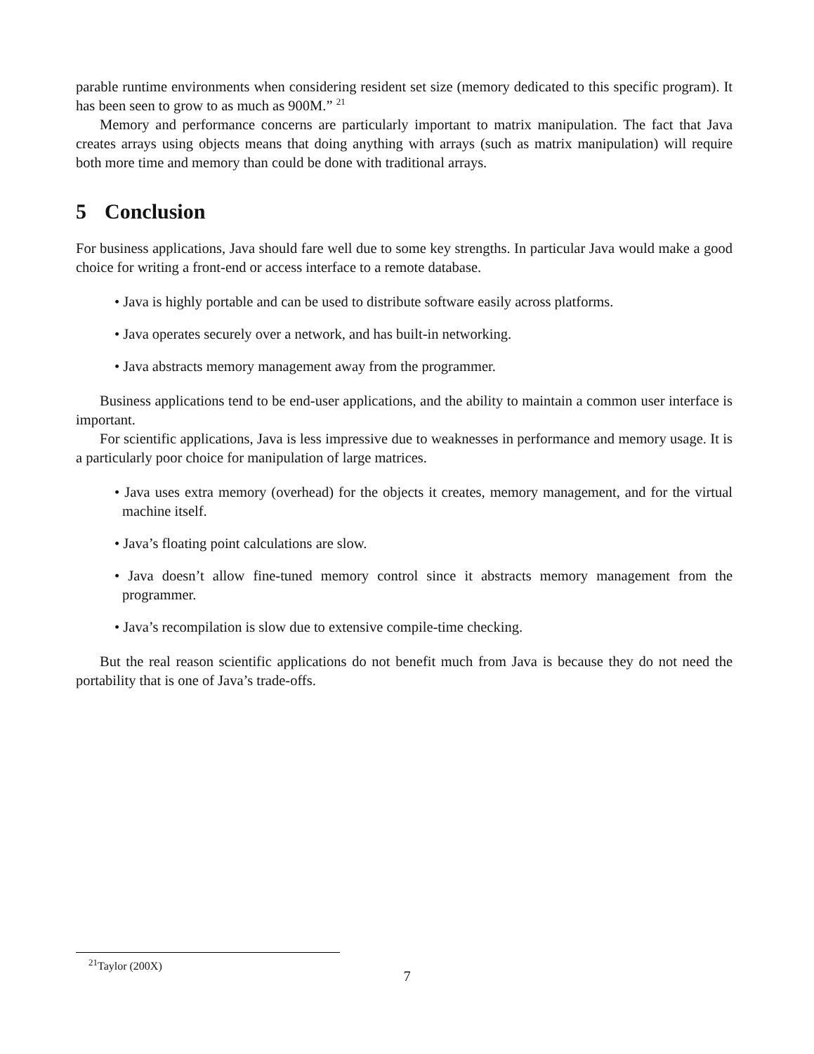parable runtime environments when considering resident set size (memory dedicated to this specific program). It has been seen to grow to as much as 900M.” <sup>21</sup>
Memory and performance concerns are particularly important to matrix manipulation. The fact that Java creates arrays using objects means that doing anything with arrays (such as matrix manipulation) will require both more time and memory than could be done with traditional arrays.
5 Conclusion
For business applications, Java should fare well due to some key strengths. In particular Java would make a good choice for writing a front-end or access interface to a remote database.
• Java is highly portable and can be used to distribute software easily across platforms.
• Java operates securely over a network, and has built-in networking.
• Java abstracts memory management away from the programmer.
Business applications tend to be end-user applications, and the ability to maintain a common user interface is important.
For scientific applications, Java is less impressive due to weaknesses in performance and memory usage. It is a particularly poor choice for manipulation of large matrices.
• Java uses extra memory (overhead) for the objects it creates, memory management, and for the virtual machine itself.
• Java’s floating point calculations are slow.
• Java doesn’t allow fine-tuned memory control since it abstracts memory management from the programmer.
• Java’s recompilation is slow due to extensive compile-time checking.
But the real reason scientific applications do not benefit much from Java is because they do not need the portability that is one of Java’s trade-offs.
<sup>21</sup> Taylor (200X)
7